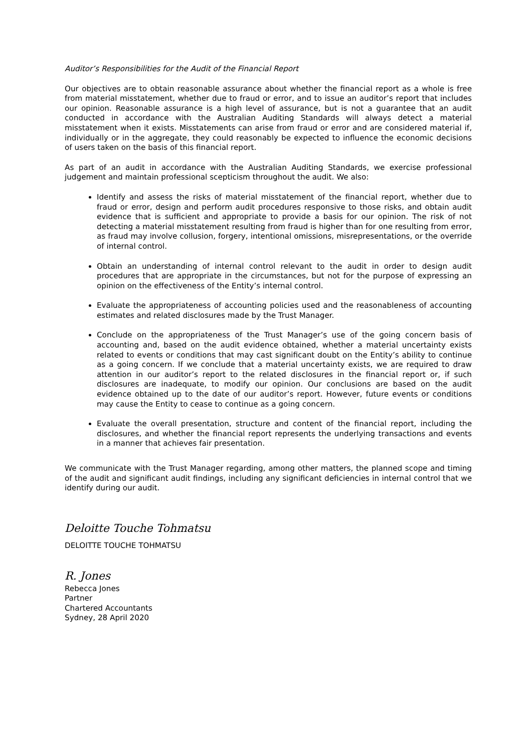Auditor’s Responsibilities for the Audit of the Financial Report
Our objectives are to obtain reasonable assurance about whether the financial report as a whole is free from material misstatement, whether due to fraud or error, and to issue an auditor’s report that includes our opinion. Reasonable assurance is a high level of assurance, but is not a guarantee that an audit conducted in accordance with the Australian Auditing Standards will always detect a material misstatement when it exists. Misstatements can arise from fraud or error and are considered material if, individually or in the aggregate, they could reasonably be expected to influence the economic decisions of users taken on the basis of this financial report.
As part of an audit in accordance with the Australian Auditing Standards, we exercise professional judgement and maintain professional scepticism throughout the audit. We also:
Identify and assess the risks of material misstatement of the financial report, whether due to fraud or error, design and perform audit procedures responsive to those risks, and obtain audit evidence that is sufficient and appropriate to provide a basis for our opinion. The risk of not detecting a material misstatement resulting from fraud is higher than for one resulting from error, as fraud may involve collusion, forgery, intentional omissions, misrepresentations, or the override of internal control.
Obtain an understanding of internal control relevant to the audit in order to design audit procedures that are appropriate in the circumstances, but not for the purpose of expressing an opinion on the effectiveness of the Entity’s internal control.
Evaluate the appropriateness of accounting policies used and the reasonableness of accounting estimates and related disclosures made by the Trust Manager.
Conclude on the appropriateness of the Trust Manager’s use of the going concern basis of accounting and, based on the audit evidence obtained, whether a material uncertainty exists related to events or conditions that may cast significant doubt on the Entity’s ability to continue as a going concern. If we conclude that a material uncertainty exists, we are required to draw attention in our auditor’s report to the related disclosures in the financial report or, if such disclosures are inadequate, to modify our opinion. Our conclusions are based on the audit evidence obtained up to the date of our auditor’s report. However, future events or conditions may cause the Entity to cease to continue as a going concern.
Evaluate the overall presentation, structure and content of the financial report, including the disclosures, and whether the financial report represents the underlying transactions and events in a manner that achieves fair presentation.
We communicate with the Trust Manager regarding, among other matters, the planned scope and timing of the audit and significant audit findings, including any significant deficiencies in internal control that we identify during our audit.
Deloitte Touche Tohmatsu
DELOITTE TOUCHE TOHMATSU
R. Jones
Rebecca Jones
Partner
Chartered Accountants
Sydney, 28 April 2020